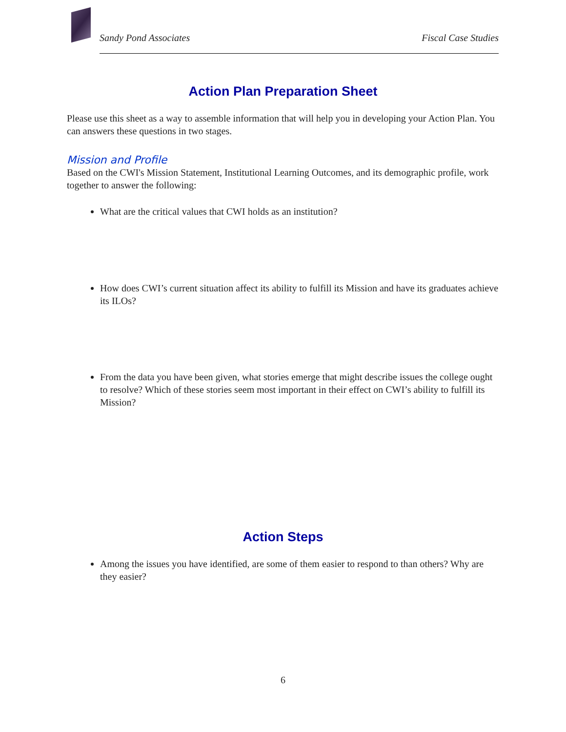Sandy Pond Associates Fiscal Case Studies
Action Plan Preparation Sheet
Please use this sheet as a way to assemble information that will help you in developing your Action Plan. You can answers these questions in two stages.
Mission and Profile
Based on the CWI's Mission Statement, Institutional Learning Outcomes, and its demographic profile, work together to answer the following:
What are the critical values that CWI holds as an institution?
How does CWI’s current situation affect its ability to fulfill its Mission and have its graduates achieve its ILOs?
From the data you have been given, what stories emerge that might describe issues the college ought to resolve? Which of these stories seem most important in their effect on CWI’s ability to fulfill its Mission?
Action Steps
Among the issues you have identified, are some of them easier to respond to than others? Why are they easier?
6